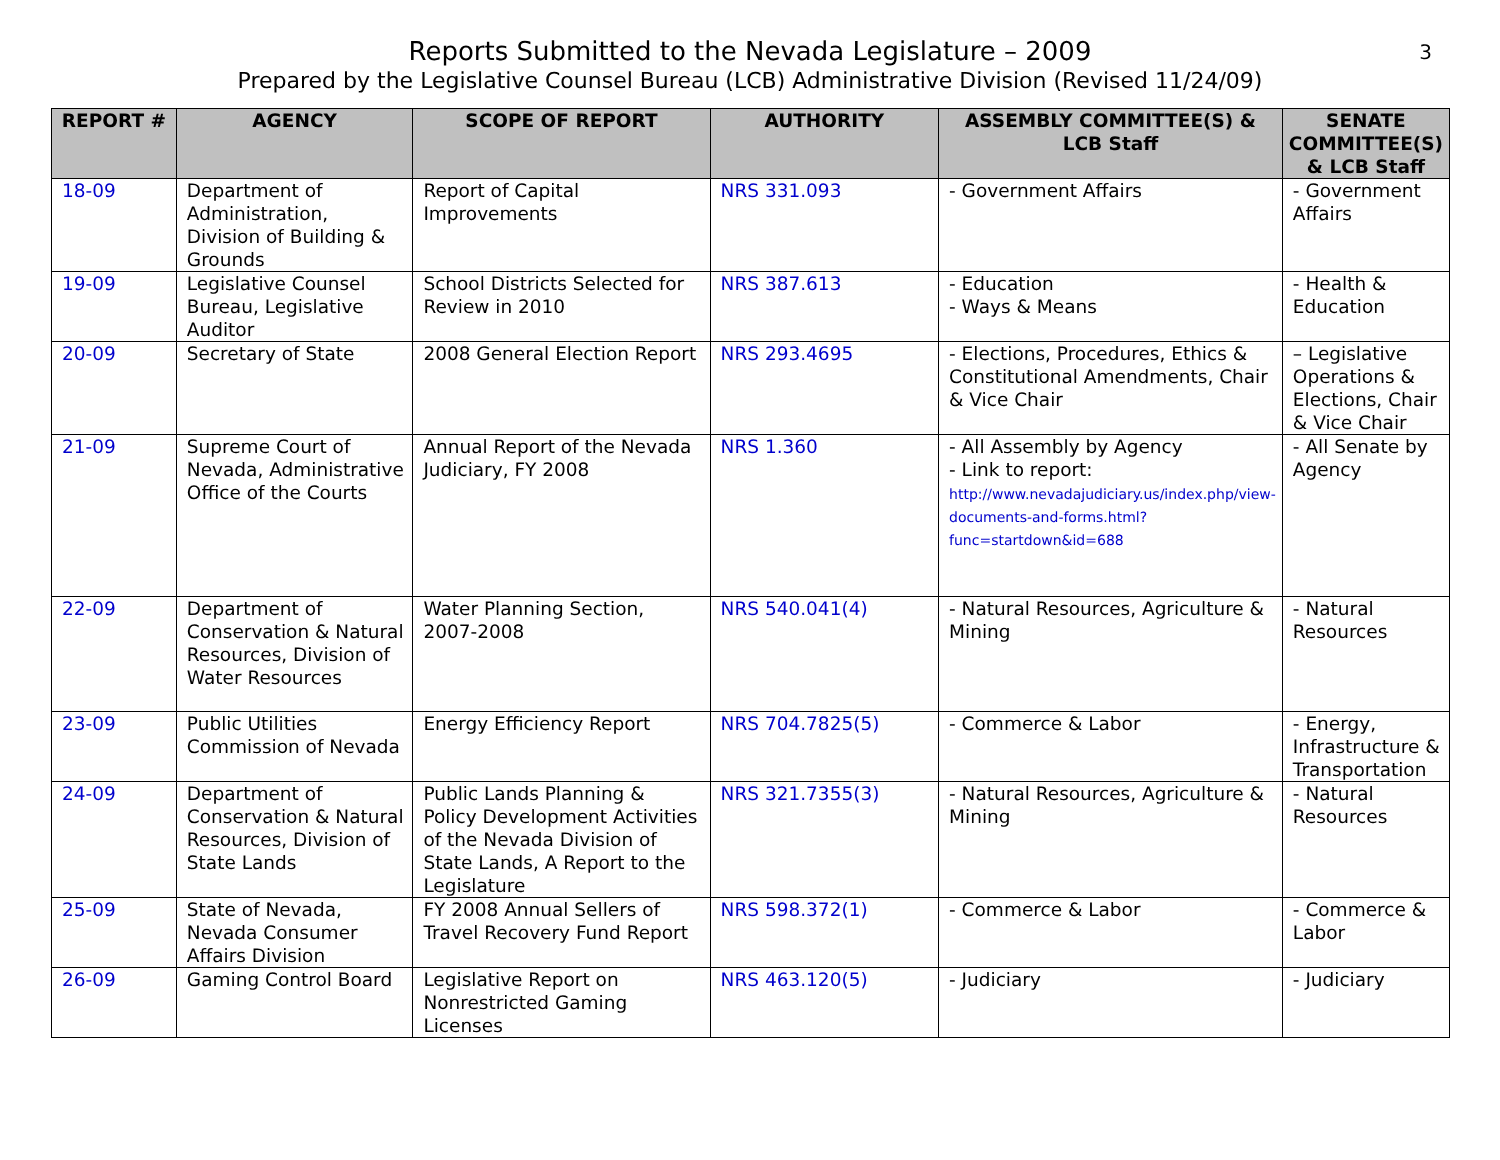Reports Submitted to the Nevada Legislature – 2009
Prepared by the Legislative Counsel Bureau (LCB) Administrative Division (Revised 11/24/09)
3
| REPORT # | AGENCY | SCOPE OF REPORT | AUTHORITY | ASSEMBLY COMMITTEE(S) & LCB Staff | SENATE COMMITTEE(S) & LCB Staff |
| --- | --- | --- | --- | --- | --- |
| 18-09 | Department of Administration, Division of Building & Grounds | Report of Capital Improvements | NRS 331.093 | - Government Affairs | - Government Affairs |
| 19-09 | Legislative Counsel Bureau, Legislative Auditor | School Districts Selected for Review in 2010 | NRS 387.613 | - Education - Ways & Means | - Health & Education |
| 20-09 | Secretary of State | 2008 General Election Report | NRS 293.4695 | - Elections, Procedures, Ethics & Constitutional Amendments, Chair & Vice Chair | – Legislative Operations & Elections, Chair & Vice Chair |
| 21-09 | Supreme Court of Nevada, Administrative Office of the Courts | Annual Report of the Nevada Judiciary, FY 2008 | NRS 1.360 | - All Assembly by Agency - Link to report: http://www.nevadajudiciary.us/index.php/view-documents-and-forms.html?func=startdown&id=688 | - All Senate by Agency |
| 22-09 | Department of Conservation & Natural Resources, Division of Water Resources | Water Planning Section, 2007-2008 | NRS 540.041(4) | - Natural Resources, Agriculture & Mining | - Natural Resources |
| 23-09 | Public Utilities Commission of Nevada | Energy Efficiency Report | NRS 704.7825(5) | - Commerce & Labor | - Energy, Infrastructure & Transportation |
| 24-09 | Department of Conservation & Natural Resources, Division of State Lands | Public Lands Planning & Policy Development Activities of the Nevada Division of State Lands, A Report to the Legislature | NRS 321.7355(3) | - Natural Resources, Agriculture & Mining | - Natural Resources |
| 25-09 | State of Nevada, Nevada Consumer Affairs Division | FY 2008 Annual Sellers of Travel Recovery Fund Report | NRS 598.372(1) | - Commerce & Labor | - Commerce & Labor |
| 26-09 | Gaming Control Board | Legislative Report on Nonrestricted Gaming Licenses | NRS 463.120(5) | - Judiciary | - Judiciary |